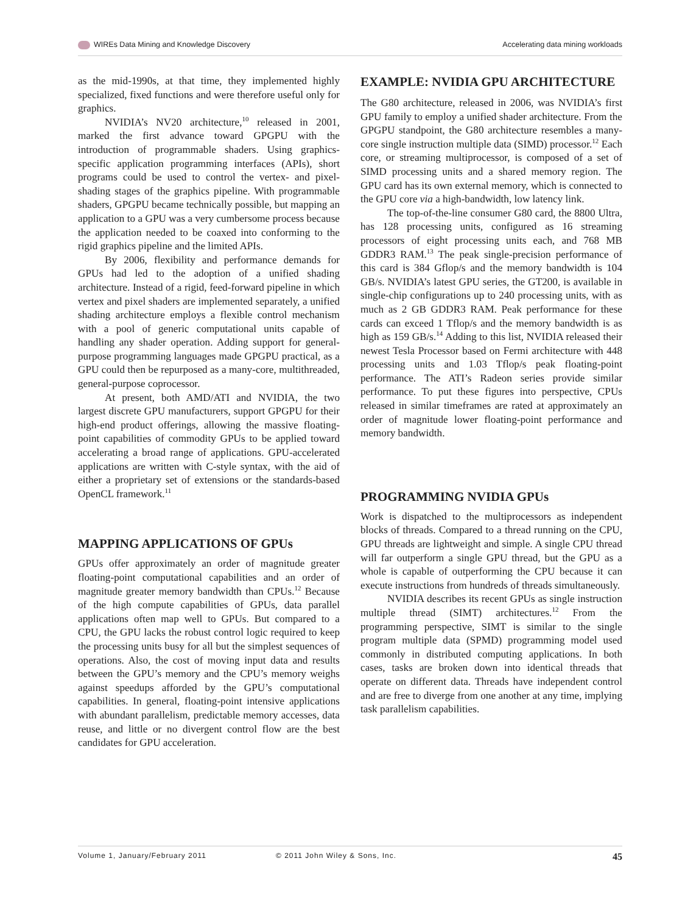WIREs Data Mining and Knowledge Discovery Accelerating data mining workloads
as the mid-1990s, at that time, they implemented highly specialized, fixed functions and were therefore useful only for graphics.
NVIDIA’s NV20 architecture,<sup>10</sup> released in 2001, marked the first advance toward GPGPU with the introduction of programmable shaders. Using graphics-specific application programming interfaces (APIs), short programs could be used to control the vertex- and pixel-shading stages of the graphics pipeline. With programmable shaders, GPGPU became technically possible, but mapping an application to a GPU was a very cumbersome process because the application needed to be coaxed into conforming to the rigid graphics pipeline and the limited APIs.
By 2006, flexibility and performance demands for GPUs had led to the adoption of a unified shading architecture. Instead of a rigid, feed-forward pipeline in which vertex and pixel shaders are implemented separately, a unified shading architecture employs a flexible control mechanism with a pool of generic computational units capable of handling any shader operation. Adding support for general-purpose programming languages made GPGPU practical, as a GPU could then be repurposed as a many-core, multithreaded, general-purpose coprocessor.
At present, both AMD/ATI and NVIDIA, the two largest discrete GPU manufacturers, support GPGPU for their high-end product offerings, allowing the massive floating-point capabilities of commodity GPUs to be applied toward accelerating a broad range of applications. GPU-accelerated applications are written with C-style syntax, with the aid of either a proprietary set of extensions or the standards-based OpenCL framework.<sup>11</sup>
MAPPING APPLICATIONS OF GPUs
GPUs offer approximately an order of magnitude greater floating-point computational capabilities and an order of magnitude greater memory bandwidth than CPUs.<sup>12</sup> Because of the high compute capabilities of GPUs, data parallel applications often map well to GPUs. But compared to a CPU, the GPU lacks the robust control logic required to keep the processing units busy for all but the simplest sequences of operations. Also, the cost of moving input data and results between the GPU’s memory and the CPU’s memory weighs against speedups afforded by the GPU’s computational capabilities. In general, floating-point intensive applications with abundant parallelism, predictable memory accesses, data reuse, and little or no divergent control flow are the best candidates for GPU acceleration.
EXAMPLE: NVIDIA GPU ARCHITECTURE
The G80 architecture, released in 2006, was NVIDIA’s first GPU family to employ a unified shader architecture. From the GPGPU standpoint, the G80 architecture resembles a many-core single instruction multiple data (SIMD) processor.<sup>12</sup> Each core, or streaming multiprocessor, is composed of a set of SIMD processing units and a shared memory region. The GPU card has its own external memory, which is connected to the GPU core via a high-bandwidth, low latency link.
The top-of-the-line consumer G80 card, the 8800 Ultra, has 128 processing units, configured as 16 streaming processors of eight processing units each, and 768 MB GDDR3 RAM.<sup>13</sup> The peak single-precision performance of this card is 384 Gflop/s and the memory bandwidth is 104 GB/s. NVIDIA’s latest GPU series, the GT200, is available in single-chip configurations up to 240 processing units, with as much as 2 GB GDDR3 RAM. Peak performance for these cards can exceed 1 Tflop/s and the memory bandwidth is as high as 159 GB/s.<sup>14</sup> Adding to this list, NVIDIA released their newest Tesla Processor based on Fermi architecture with 448 processing units and 1.03 Tflop/s peak floating-point performance. The ATI’s Radeon series provide similar performance. To put these figures into perspective, CPUs released in similar timeframes are rated at approximately an order of magnitude lower floating-point performance and memory bandwidth.
PROGRAMMING NVIDIA GPUs
Work is dispatched to the multiprocessors as independent blocks of threads. Compared to a thread running on the CPU, GPU threads are lightweight and simple. A single CPU thread will far outperform a single GPU thread, but the GPU as a whole is capable of outperforming the CPU because it can execute instructions from hundreds of threads simultaneously.
NVIDIA describes its recent GPUs as single instruction multiple thread (SIMT) architectures.<sup>12</sup> From the programming perspective, SIMT is similar to the single program multiple data (SPMD) programming model used commonly in distributed computing applications. In both cases, tasks are broken down into identical threads that operate on different data. Threads have independent control and are free to diverge from one another at any time, implying task parallelism capabilities.
Volume 1, January/February 2011 © 2011 John Wiley & Sons, Inc. 45